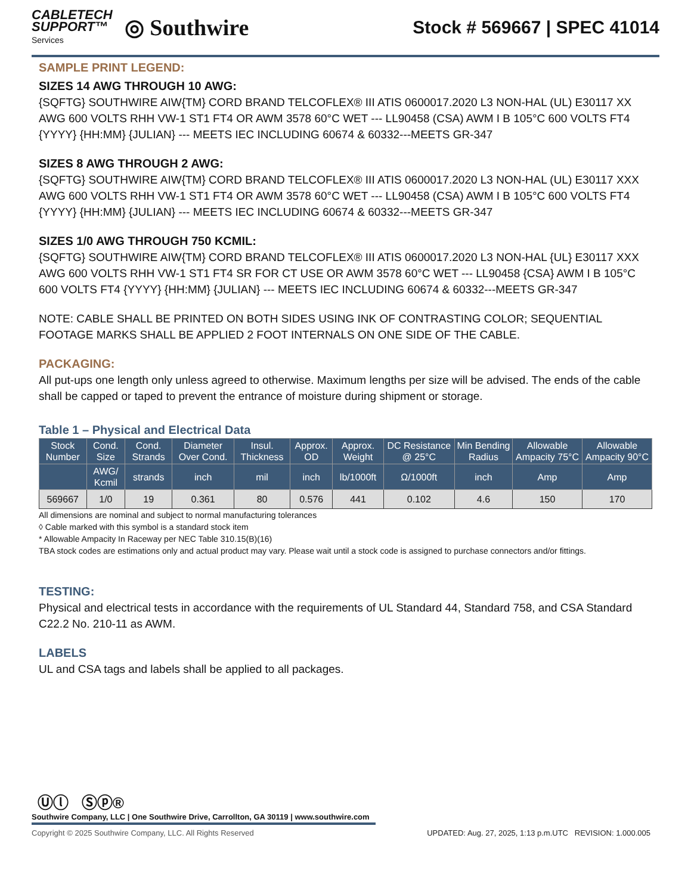CABLETECH
SUPPORT™
Services
◎ Southwire
Stock # 569667 | SPEC 41014
SAMPLE PRINT LEGEND:
SIZES 14 AWG THROUGH 10 AWG:
{SQFTG} SOUTHWIRE AIW{TM} CORD BRAND TELCOFLEX® III ATIS 0600017.2020 L3 NON-HAL (UL) E30117 XX AWG 600 VOLTS RHH VW-1 ST1 FT4 OR AWM 3578 60°C WET --- LL90458 (CSA) AWM I B 105°C 600 VOLTS FT4 {YYYY} {HH:MM} {JULIAN} --- MEETS IEC INCLUDING 60674 & 60332---MEETS GR-347
SIZES 8 AWG THROUGH 2 AWG:
{SQFTG} SOUTHWIRE AIW{TM} CORD BRAND TELCOFLEX® III ATIS 0600017.2020 L3 NON-HAL (UL) E30117 XXX AWG 600 VOLTS RHH VW-1 ST1 FT4 OR AWM 3578 60°C WET --- LL90458 (CSA) AWM I B 105°C 600 VOLTS FT4 {YYYY} {HH:MM} {JULIAN} --- MEETS IEC INCLUDING 60674 & 60332---MEETS GR-347
SIZES 1/0 AWG THROUGH 750 KCMIL:
{SQFTG} SOUTHWIRE AIW{TM} CORD BRAND TELCOFLEX® III ATIS 0600017.2020 L3 NON-HAL {UL} E30117 XXX AWG 600 VOLTS RHH VW-1 ST1 FT4 SR FOR CT USE OR AWM 3578 60°C WET --- LL90458 {CSA} AWM I B 105°C 600 VOLTS FT4 {YYYY} {HH:MM} {JULIAN} --- MEETS IEC INCLUDING 60674 & 60332---MEETS GR-347
NOTE: CABLE SHALL BE PRINTED ON BOTH SIDES USING INK OF CONTRASTING COLOR; SEQUENTIAL FOOTAGE MARKS SHALL BE APPLIED 2 FOOT INTERNALS ON ONE SIDE OF THE CABLE.
PACKAGING:
All put-ups one length only unless agreed to otherwise. Maximum lengths per size will be advised. The ends of the cable shall be capped or taped to prevent the entrance of moisture during shipment or storage.
Table 1 – Physical and Electrical Data
| Stock Number | Cond. Size | Cond. Strands | Diameter Over Cond. | Insul. Thickness | Approx. OD | Approx. Weight | DC Resistance @ 25°C | Min Bending Radius | Allowable Ampacity 75°C | Allowable Ampacity 90°C |
| --- | --- | --- | --- | --- | --- | --- | --- | --- | --- | --- |
| | AWG/ Kcmil | strands | inch | mil | inch | lb/1000ft | Ω/1000ft | inch | Amp | Amp |
| 569667 | 1/0 | 19 | 0.361 | 80 | 0.576 | 441 | 0.102 | 4.6 | 150 | 170 |
All dimensions are nominal and subject to normal manufacturing tolerances
◊ Cable marked with this symbol is a standard stock item
* Allowable Ampacity In Raceway per NEC Table 310.15(B)(16)
TBA stock codes are estimations only and actual product may vary. Please wait until a stock code is assigned to purchase connectors and/or fittings.
TESTING:
Physical and electrical tests in accordance with the requirements of UL Standard 44, Standard 758, and CSA Standard C22.2 No. 210-11 as AWM.
LABELS
UL and CSA tags and labels shall be applied to all packages.
Ⓤⓛ Ⓢⓟ®
Southwire Company, LLC | One Southwire Drive, Carrollton, GA 30119 | www.southwire.com
Copyright © 2025 Southwire Company, LLC. All Rights Reserved UPDATED: Aug. 27, 2025, 1:13 p.m.UTC REVISION: 1.000.005